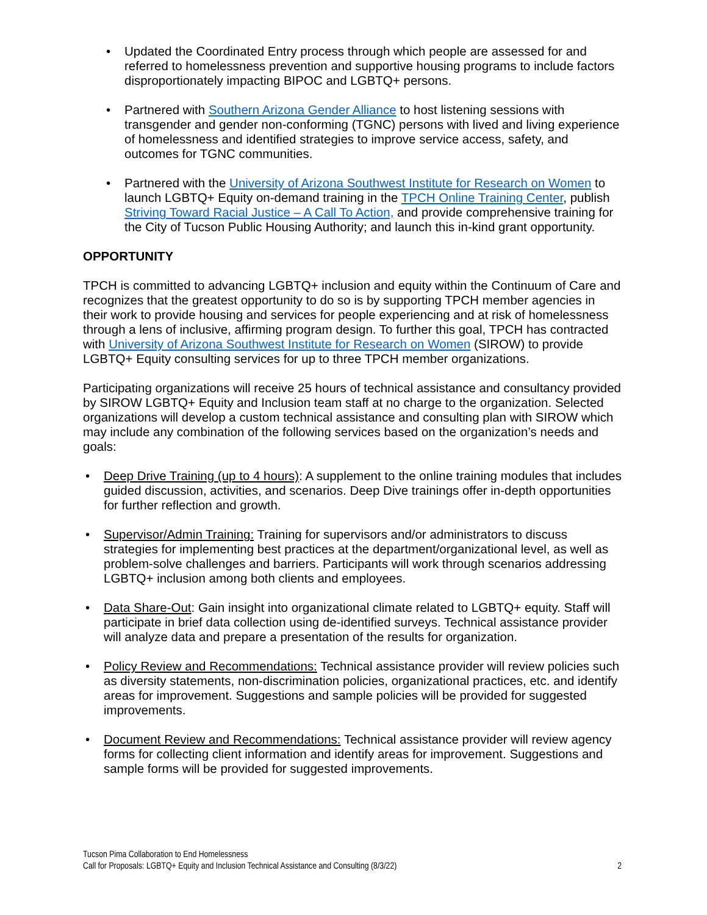• Updated the Coordinated Entry process through which people are assessed for and referred to homelessness prevention and supportive housing programs to include factors disproportionately impacting BIPOC and LGBTQ+ persons.
• Partnered with Southern Arizona Gender Alliance to host listening sessions with transgender and gender non-conforming (TGNC) persons with lived and living experience of homelessness and identified strategies to improve service access, safety, and outcomes for TGNC communities.
• Partnered with the University of Arizona Southwest Institute for Research on Women to launch LGBTQ+ Equity on-demand training in the TPCH Online Training Center, publish Striving Toward Racial Justice – A Call To Action, and provide comprehensive training for the City of Tucson Public Housing Authority; and launch this in-kind grant opportunity.
OPPORTUNITY
TPCH is committed to advancing LGBTQ+ inclusion and equity within the Continuum of Care and recognizes that the greatest opportunity to do so is by supporting TPCH member agencies in their work to provide housing and services for people experiencing and at risk of homelessness through a lens of inclusive, affirming program design. To further this goal, TPCH has contracted with University of Arizona Southwest Institute for Research on Women (SIROW) to provide LGBTQ+ Equity consulting services for up to three TPCH member organizations.
Participating organizations will receive 25 hours of technical assistance and consultancy provided by SIROW LGBTQ+ Equity and Inclusion team staff at no charge to the organization. Selected organizations will develop a custom technical assistance and consulting plan with SIROW which may include any combination of the following services based on the organization’s needs and goals:
• Deep Drive Training (up to 4 hours): A supplement to the online training modules that includes guided discussion, activities, and scenarios. Deep Dive trainings offer in-depth opportunities for further reflection and growth.
• Supervisor/Admin Training: Training for supervisors and/or administrators to discuss strategies for implementing best practices at the department/organizational level, as well as problem-solve challenges and barriers. Participants will work through scenarios addressing LGBTQ+ inclusion among both clients and employees.
• Data Share-Out: Gain insight into organizational climate related to LGBTQ+ equity. Staff will participate in brief data collection using de-identified surveys. Technical assistance provider will analyze data and prepare a presentation of the results for organization.
• Policy Review and Recommendations: Technical assistance provider will review policies such as diversity statements, non-discrimination policies, organizational practices, etc. and identify areas for improvement. Suggestions and sample policies will be provided for suggested improvements.
• Document Review and Recommendations: Technical assistance provider will review agency forms for collecting client information and identify areas for improvement. Suggestions and sample forms will be provided for suggested improvements.
Tucson Pima Collaboration to End Homelessness
Call for Proposals: LGBTQ+ Equity and Inclusion Technical Assistance and Consulting (8/3/22) 2